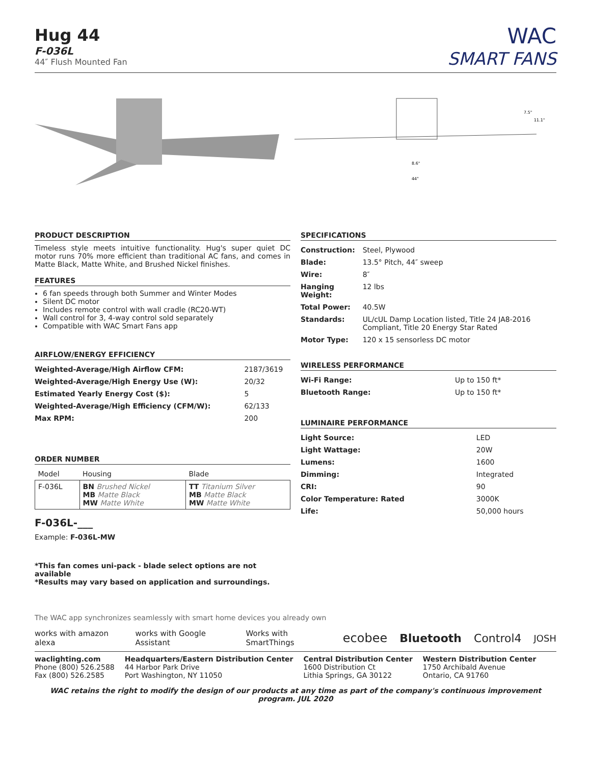Hug 44
F-036L
44″ Flush Mounted Fan
WAC
SMART FANS
7.5"
11.1"
8.6"
44"
PRODUCT DESCRIPTION
Timeless style meets intuitive functionality. Hug's super quiet DC motor runs 70% more efficient than traditional AC fans, and comes in Matte Black, Matte White, and Brushed Nickel finishes.
FEATURES
6 fan speeds through both Summer and Winter Modes
Silent DC motor
Includes remote control with wall cradle (RC20-WT)
Wall control for 3, 4-way control sold separately
Compatible with WAC Smart Fans app
AIRFLOW/ENERGY EFFICIENCY
| Weighted-Average/High Airflow CFM: | 2187/3619 |
| Weighted-Average/High Energy Use (W): | 20/32 |
| Estimated Yearly Energy Cost ($): | 5 |
| Weighted-Average/High Efficiency (CFM/W): | 62/133 |
| Max RPM: | 200 |
ORDER NUMBER
| Model | Housing | Blade |
| --- | --- | --- |
| F-036L | BN Brushed Nickel MB Matte Black MW Matte White | TT Titanium Silver MB Matte Black MW Matte White |
F-036L-___
Example: F-036L-MW
*This fan comes uni-pack - blade select options are not available
*Results may vary based on application and surroundings.
SPECIFICATIONS
| Construction: | Steel, Plywood |
| Blade: | 13.5° Pitch, 44″ sweep |
| Wire: | 8″ |
| Hanging Weight: | 12 lbs |
| Total Power: | 40.5W |
| Standards: | UL/cUL Damp Location listed, Title 24 JA8-2016 Compliant, Title 20 Energy Star Rated |
| Motor Type: | 120 x 15 sensorless DC motor |
WIRELESS PERFORMANCE
| Wi-Fi Range: | Up to 150 ft* |
| Bluetooth Range: | Up to 150 ft* |
LUMINAIRE PERFORMANCE
| Light Source: | LED |
| Light Wattage: | 20W |
| Lumens: | 1600 |
| Dimming: | Integrated |
| CRI: | 90 |
| Color Temperature: Rated | 3000K |
| Life: | 50,000 hours |
The WAC app synchronizes seamlessly with smart home devices you already own
works with amazon alexa works with Google Assistant Works with SmartThings ecobee Bluetooth Control4 JOSH
waclighting.com
Phone (800) 526.2588
Fax (800) 526.2585
Headquarters/Eastern Distribution Center
44 Harbor Park Drive
Port Washington, NY 11050
Central Distribution Center
1600 Distribution Ct
Lithia Springs, GA 30122
Western Distribution Center
1750 Archibald Avenue
Ontario, CA 91760
WAC retains the right to modify the design of our products at any time as part of the company's continuous improvement program. JUL 2020